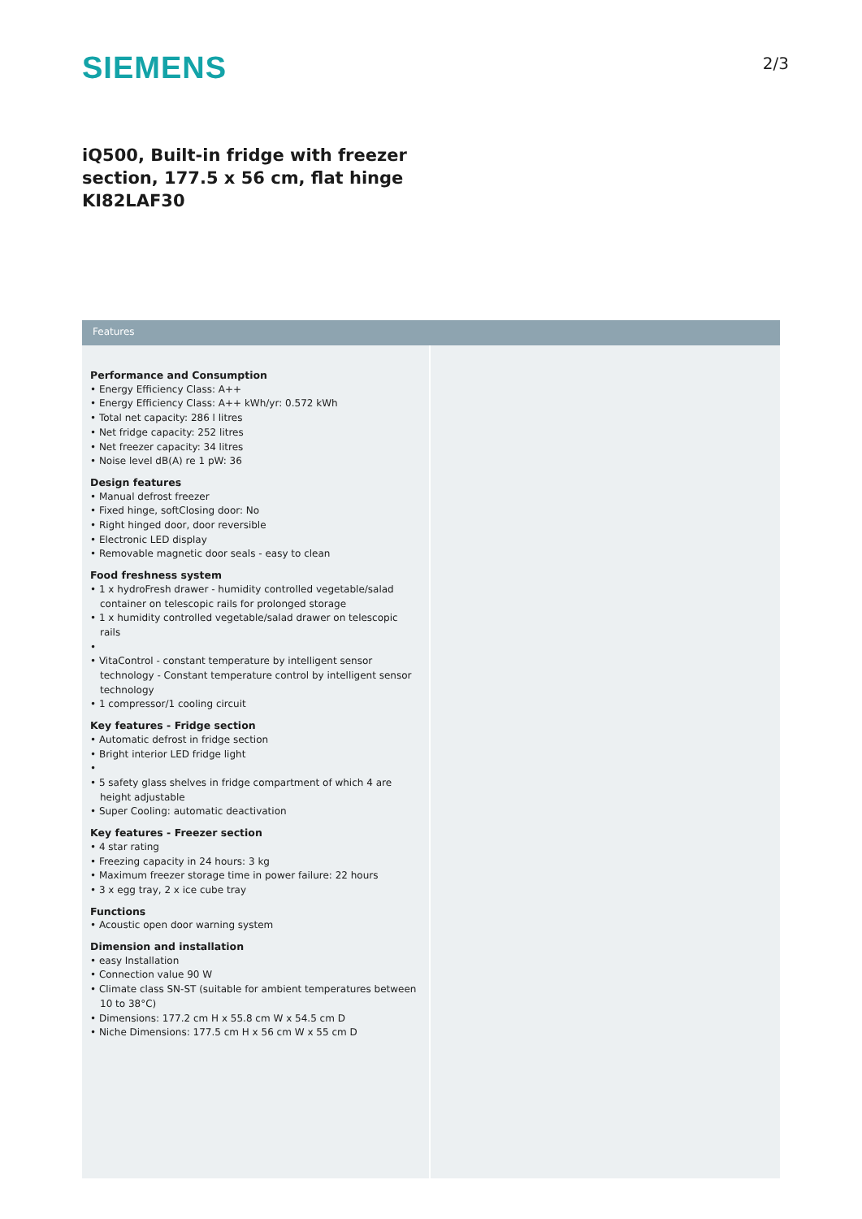SIEMENS
2/3
iQ500, Built-in fridge with freezer section, 177.5 x 56 cm, flat hinge KI82LAF30
Features
Performance and Consumption
• Energy Efficiency Class: A++
• Energy Efficiency Class: A++ kWh/yr: 0.572 kWh
• Total net capacity: 286 l litres
• Net fridge capacity: 252 litres
• Net freezer capacity: 34 litres
• Noise level dB(A) re 1 pW: 36
Design features
• Manual defrost freezer
• Fixed hinge, softClosing door: No
• Right hinged door, door reversible
• Electronic LED display
• Removable magnetic door seals - easy to clean
Food freshness system
• 1 x hydroFresh drawer - humidity controlled vegetable/salad container on telescopic rails for prolonged storage
• 1 x humidity controlled vegetable/salad drawer on telescopic rails
•
• VitaControl - constant temperature by intelligent sensor technology - Constant temperature control by intelligent sensor technology
• 1 compressor/1 cooling circuit
Key features - Fridge section
• Automatic defrost in fridge section
• Bright interior LED fridge light
•
• 5 safety glass shelves in fridge compartment of which 4 are height adjustable
• Super Cooling: automatic deactivation
Key features - Freezer section
• 4 star rating
• Freezing capacity in 24 hours: 3 kg
• Maximum freezer storage time in power failure: 22 hours
• 3 x egg tray, 2 x ice cube tray
Functions
• Acoustic open door warning system
Dimension and installation
• easy Installation
• Connection value 90 W
• Climate class SN-ST (suitable for ambient temperatures between 10 to 38°C)
• Dimensions: 177.2 cm H x 55.8 cm W x 54.5 cm D
• Niche Dimensions: 177.5 cm H x 56 cm W x 55 cm D